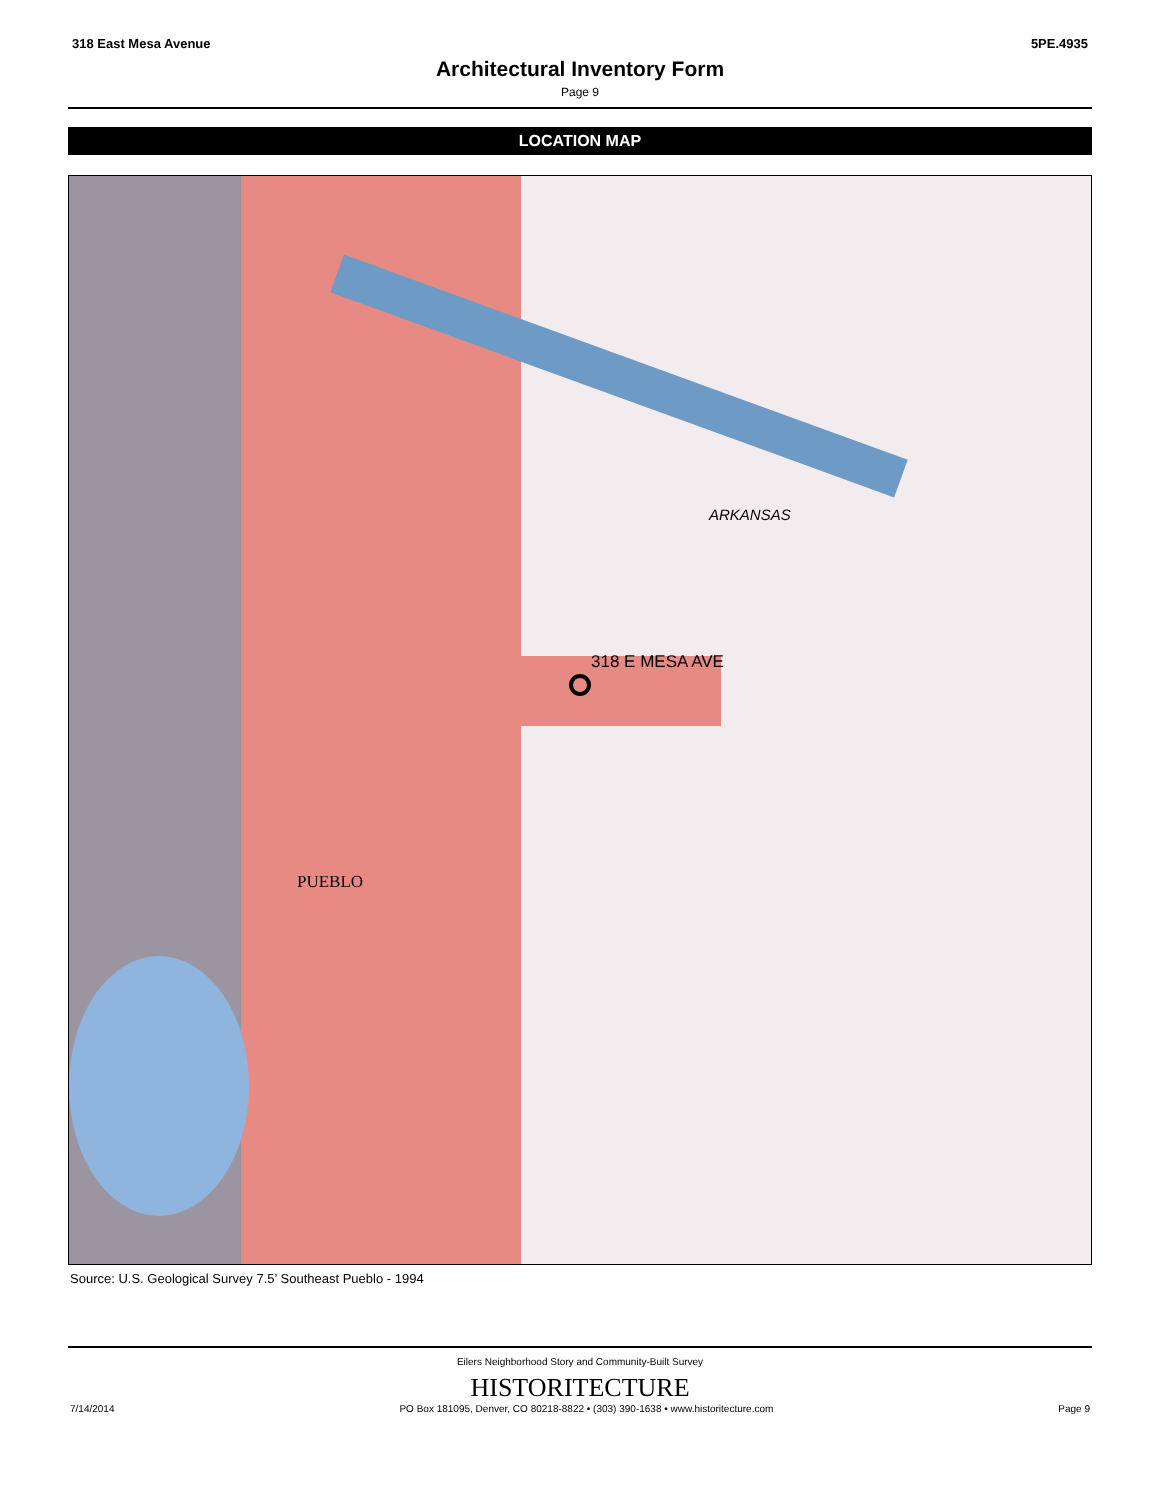318 East Mesa Avenue 5PE.4935
Architectural Inventory Form
Page 9
LOCATION MAP
318 E MESA AVE
PUEBLO
ARKANSAS
Source: U.S. Geological Survey 7.5’ Southeast Pueblo - 1994
Eilers Neighborhood Story and Community-Built Survey
HISTORITECTURE
7/14/2014 PO Box 181095, Denver, CO 80218-8822 • (303) 390-1638 • www.historitecture.com Page 9